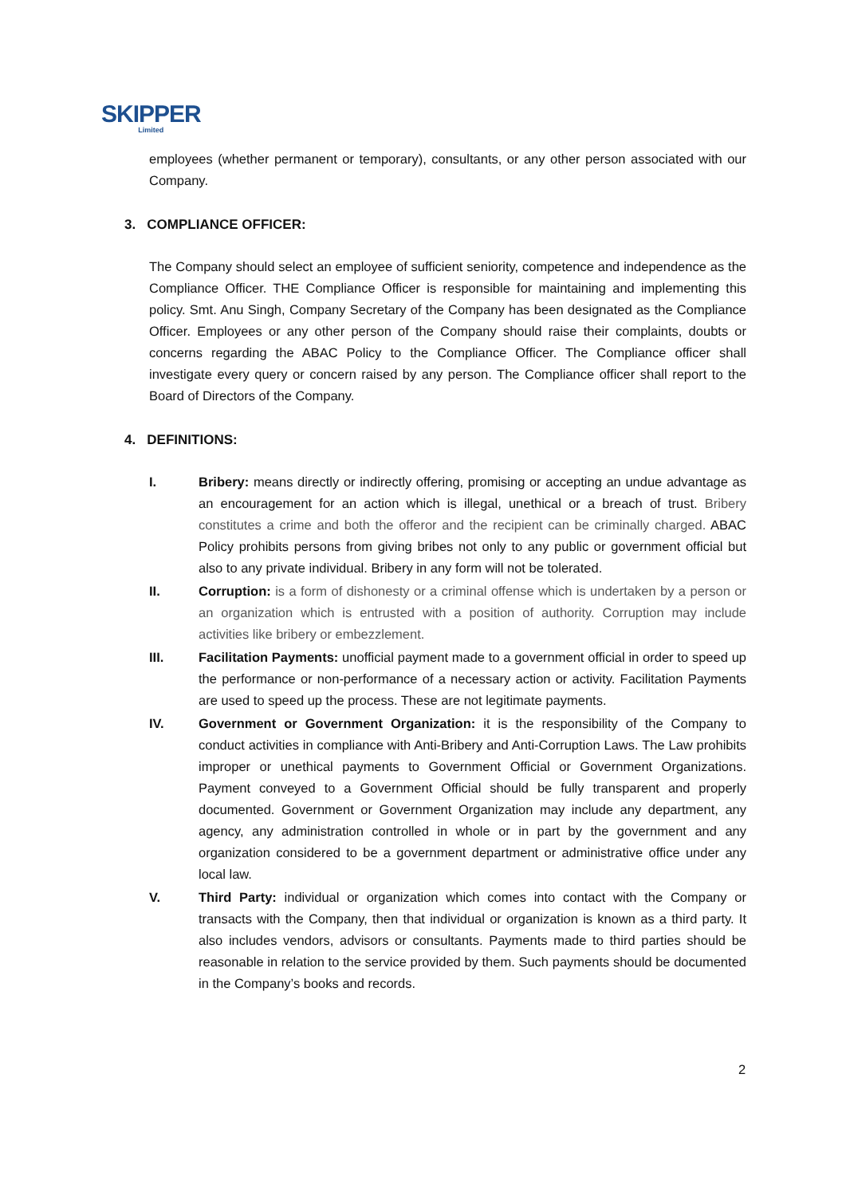SKIPPER
Limited
employees (whether permanent or temporary), consultants, or any other person associated with our Company.
3. COMPLIANCE OFFICER:
The Company should select an employee of sufficient seniority, competence and independence as the Compliance Officer. THE Compliance Officer is responsible for maintaining and implementing this policy. Smt. Anu Singh, Company Secretary of the Company has been designated as the Compliance Officer. Employees or any other person of the Company should raise their complaints, doubts or concerns regarding the ABAC Policy to the Compliance Officer. The Compliance officer shall investigate every query or concern raised by any person. The Compliance officer shall report to the Board of Directors of the Company.
4. DEFINITIONS:
I. Bribery: means directly or indirectly offering, promising or accepting an undue advantage as an encouragement for an action which is illegal, unethical or a breach of trust. Bribery constitutes a crime and both the offeror and the recipient can be criminally charged. ABAC Policy prohibits persons from giving bribes not only to any public or government official but also to any private individual. Bribery in any form will not be tolerated.
II. Corruption: is a form of dishonesty or a criminal offense which is undertaken by a person or an organization which is entrusted with a position of authority. Corruption may include activities like bribery or embezzlement.
III. Facilitation Payments: unofficial payment made to a government official in order to speed up the performance or non-performance of a necessary action or activity. Facilitation Payments are used to speed up the process. These are not legitimate payments.
IV. Government or Government Organization: it is the responsibility of the Company to conduct activities in compliance with Anti-Bribery and Anti-Corruption Laws. The Law prohibits improper or unethical payments to Government Official or Government Organizations. Payment conveyed to a Government Official should be fully transparent and properly documented. Government or Government Organization may include any department, any agency, any administration controlled in whole or in part by the government and any organization considered to be a government department or administrative office under any local law.
V. Third Party: individual or organization which comes into contact with the Company or transacts with the Company, then that individual or organization is known as a third party. It also includes vendors, advisors or consultants. Payments made to third parties should be reasonable in relation to the service provided by them. Such payments should be documented in the Company’s books and records.
2